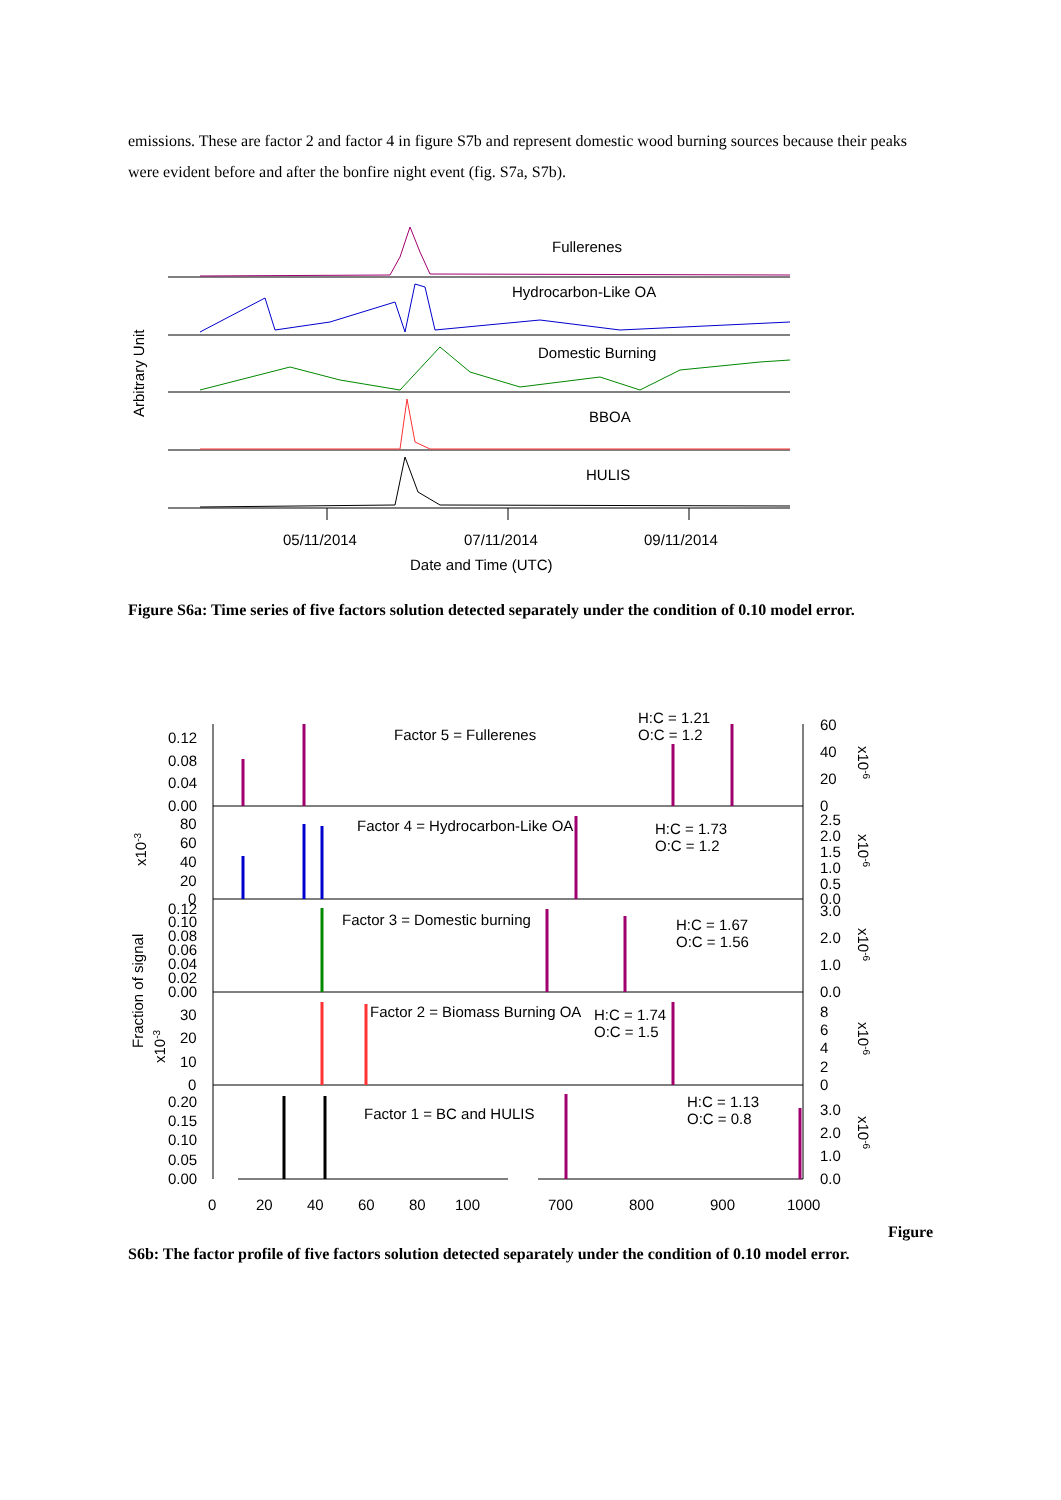emissions. These are factor 2 and factor 4 in figure S7b and represent domestic wood burning sources because their peaks were evident before and after the bonfire night event (fig. S7a, S7b).
Arbitrary Unit
Fullerenes
Hydrocarbon-Like OA
Domestic Burning
BBOA
HULIS
05/11/2014
07/11/2014
09/11/2014
Date and Time (UTC)
Figure S6a: Time series of five factors solution detected separately under the condition of 0.10 model error.
Factor 5 = Fullerenes
H:C = 1.21
O:C = 1.2
Factor 4 = Hydrocarbon-Like OA
H:C = 1.73
O:C = 1.2
Factor 3 = Domestic burning
H:C = 1.67
O:C = 1.56
Factor 2 = Biomass Burning OA
H:C = 1.74
O:C = 1.5
Factor 1 = BC and HULIS
H:C = 1.13
O:C = 0.8
0.12
0.08
0.04
0.00
80
60
40
20
0
0.12
0.10
0.08
0.06
0.04
0.02
0.00
30
20
10
0
0.20
0.15
0.10
0.05
0.00
60
40
20
0
2.5
2.0
1.5
1.0
0.5
0.0
3.0
2.0
1.0
0.0
8
6
4
2
0
3.0
2.0
1.0
0.0
x10-3
Fraction of signal
x10-3
x10-6
x10-6
x10-6
x10-6
x10-6
0
20
40
60
80
100
700
800
900
1000
Figure
S6b: The factor profile of five factors solution detected separately under the condition of 0.10 model error.